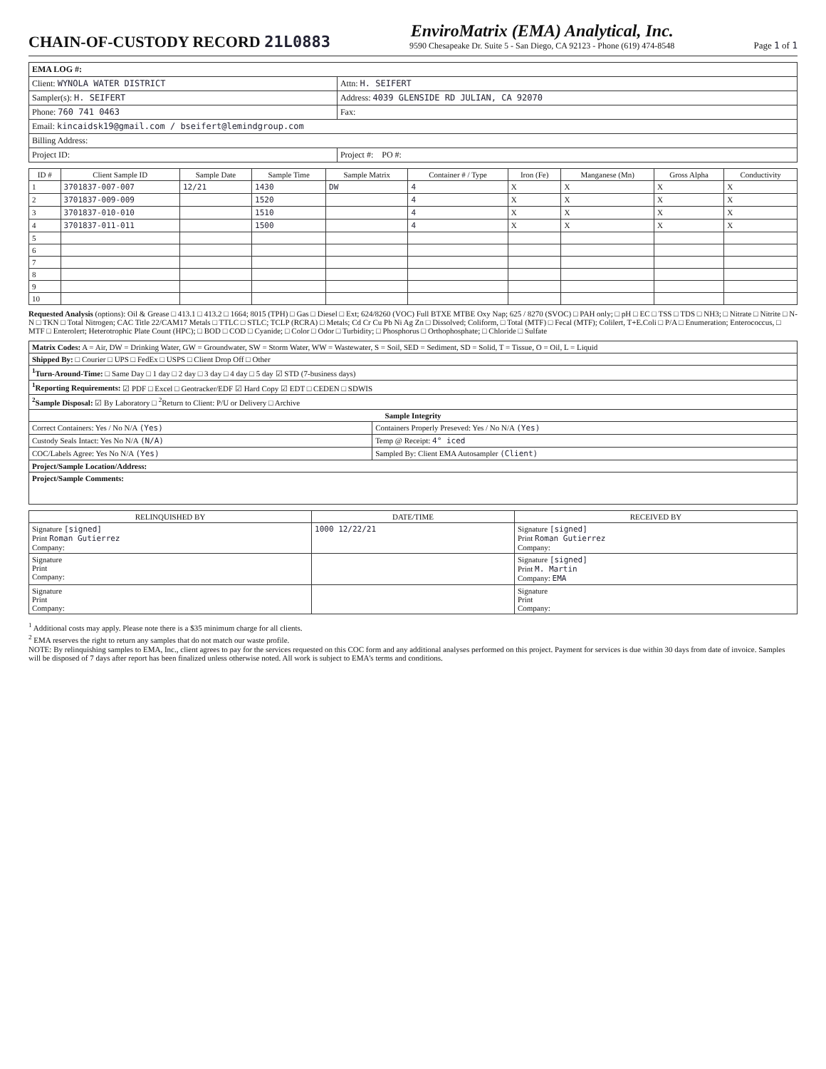CHAIN-OF-CUSTODY RECORD 21L0883
EnviroMatrix (EMA) Analytical, Inc.
9590 Chesapeake Dr. Suite 5 - San Diego, CA 92123 - Phone (619) 474-8548
Page 1 of 1
| EMA LOG #: | |
| Client: WYNOLA WATER DISTRICT | Attn: H. SEIFERT |
| Sampler(s): H. SEIFERT | Address: 4039 GLENSIDE RD JULIAN, CA 92070 |
| Phone: 760 741 0463 | Fax: |
| Email: kincaidsk19@gmail.com / bseifert@lemindgroup.com | |
| Billing Address: | |
| Project ID: | Project #: PO #: |
| ID # | Client Sample ID | Sample Date | Sample Time | Sample Matrix | Container # / Type | Iron (Fe) | Manganese (Mn) | Gross Alpha | Conductivity |
| --- | --- | --- | --- | --- | --- | --- | --- | --- | --- |
| 1 | 3701837-007-007 | 12/21 | 1430 | DW | 4 | X | X | X | X |
| 2 | 3701837-009-009 | | 1520 | | 4 | X | X | X | X |
| 3 | 3701837-010-010 | | 1510 | | 4 | X | X | X | X |
| 4 | 3701837-011-011 | | 1500 | | 4 | X | X | X | X |
| 5 | | | | | | | | | |
| 6 | | | | | | | | | |
| 7 | | | | | | | | | |
| 8 | | | | | | | | | |
| 9 | | | | | | | | | |
| 10 | | | | | | | | | |
Requested Analysis (options): Oil & Grease □ 413.1 □ 413.2 □ 1664; 8015 (TPH) □ Gas □ Diesel □ Ext; 624/8260 (VOC) Full BTXE MTBE Oxy Nap; 625 / 8270 (SVOC) □ PAH only; □ pH □ EC □ TSS □ TDS □ NH3; □ Nitrate □ Nitrite □ N-N □ TKN □ Total Nitrogen; CAC Title 22/CAM17 Metals □ TTLC □ STLC; TCLP (RCRA) □ Metals; Cd Cr Cu Pb Ni Ag Zn □ Dissolved; Coliform, □ Total (MTF) □ Fecal (MTF); Colilert, T+E.Coli □ P/A □ Enumeration; Enterococcus, □ MTF □ Enterolert; Heterotrophic Plate Count (HPC); □ BOD □ COD □ Cyanide; □ Color □ Odor □ Turbidity; □ Phosphorus □ Orthophosphate; □ Chloride □ Sulfate
| Matrix Codes: A = Air, DW = Drinking Water, GW = Groundwater, SW = Storm Water, WW = Wastewater, S = Soil, SED = Sediment, SD = Solid, T = Tissue, O = Oil, L = Liquid | |
| Shipped By: □ Courier □ UPS □ FedEx □ USPS □ Client Drop Off □ Other | |
| <sup>1</sup> Turn-Around-Time: □ Same Day □ 1 day □ 2 day □ 3 day □ 4 day □ 5 day ☑ STD (7-business days) | |
| <sup>1</sup> Reporting Requirements: ☑ PDF □ Excel □ Geotracker/EDF ☑ Hard Copy ☑ EDT □ CEDEN □ SDWIS | |
| <sup>2</sup> Sample Disposal: ☑ By Laboratory □ <sup>2</sup>Return to Client: P/U or Delivery □ Archive | |
| Sample Integrity | |
| Correct Containers: Yes / No N/A (Yes) | Containers Properly Preseved: Yes / No N/A (Yes) |
| Custody Seals Intact: Yes No N/A (N/A) | Temp @ Receipt: 4° iced |
| COC/Labels Agree: Yes No N/A (Yes) | Sampled By: Client EMA Autosampler (Client) |
| Project/Sample Location/Address: | |
| Project/Sample Comments: | |
| RELINQUISHED BY | DATE/TIME | RECEIVED BY |
| --- | --- | --- |
| Signature [signed] Print Roman Gutierrez Company: | 1000 12/22/21 | Signature [signed] Print Roman Gutierrez Company: |
| Signature Print Company: | | Signature [signed] Print M. Martin Company: EMA |
| Signature Print Company: | | Signature Print Company: |
<sup>1</sup> Additional costs may apply. Please note there is a $35 minimum charge for all clients.
<sup>2</sup> EMA reserves the right to return any samples that do not match our waste profile.
NOTE: By relinquishing samples to EMA, Inc., client agrees to pay for the services requested on this COC form and any additional analyses performed on this project. Payment for services is due within 30 days from date of invoice. Samples will be disposed of 7 days after report has been finalized unless otherwise noted. All work is subject to EMA's terms and conditions.